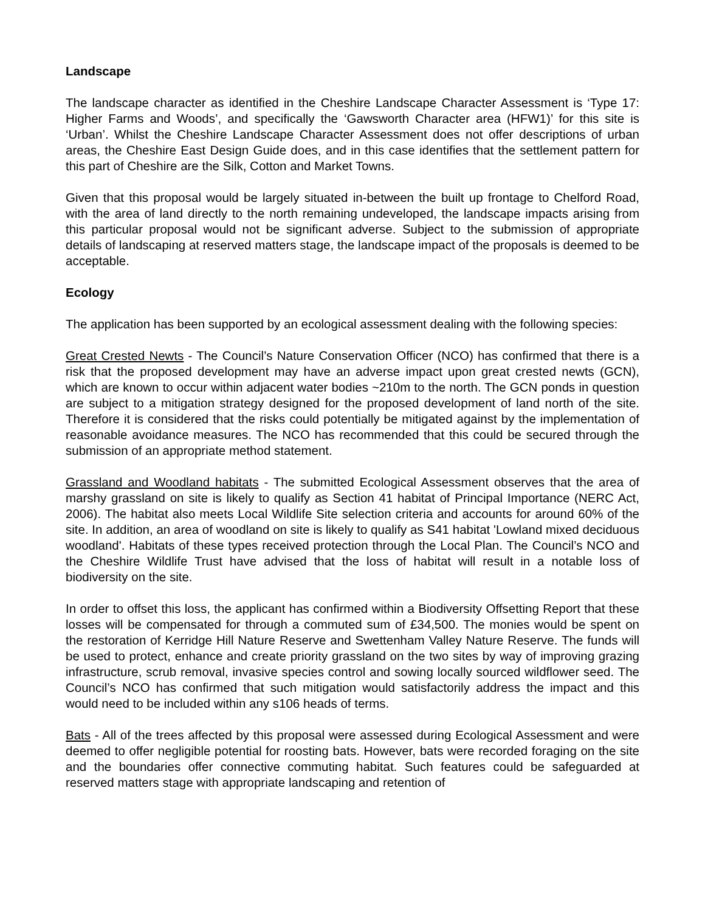Landscape
The landscape character as identified in the Cheshire Landscape Character Assessment is ‘Type 17: Higher Farms and Woods’, and specifically the ‘Gawsworth Character area (HFW1)’ for this site is ‘Urban’. Whilst the Cheshire Landscape Character Assessment does not offer descriptions of urban areas, the Cheshire East Design Guide does, and in this case identifies that the settlement pattern for this part of Cheshire are the Silk, Cotton and Market Towns.
Given that this proposal would be largely situated in-between the built up frontage to Chelford Road, with the area of land directly to the north remaining undeveloped, the landscape impacts arising from this particular proposal would not be significant adverse. Subject to the submission of appropriate details of landscaping at reserved matters stage, the landscape impact of the proposals is deemed to be acceptable.
Ecology
The application has been supported by an ecological assessment dealing with the following species:
Great Crested Newts - The Council’s Nature Conservation Officer (NCO) has confirmed that there is a risk that the proposed development may have an adverse impact upon great crested newts (GCN), which are known to occur within adjacent water bodies ~210m to the north. The GCN ponds in question are subject to a mitigation strategy designed for the proposed development of land north of the site. Therefore it is considered that the risks could potentially be mitigated against by the implementation of reasonable avoidance measures. The NCO has recommended that this could be secured through the submission of an appropriate method statement.
Grassland and Woodland habitats - The submitted Ecological Assessment observes that the area of marshy grassland on site is likely to qualify as Section 41 habitat of Principal Importance (NERC Act, 2006). The habitat also meets Local Wildlife Site selection criteria and accounts for around 60% of the site. In addition, an area of woodland on site is likely to qualify as S41 habitat 'Lowland mixed deciduous woodland'. Habitats of these types received protection through the Local Plan. The Council’s NCO and the Cheshire Wildlife Trust have advised that the loss of habitat will result in a notable loss of biodiversity on the site.
In order to offset this loss, the applicant has confirmed within a Biodiversity Offsetting Report that these losses will be compensated for through a commuted sum of £34,500. The monies would be spent on the restoration of Kerridge Hill Nature Reserve and Swettenham Valley Nature Reserve. The funds will be used to protect, enhance and create priority grassland on the two sites by way of improving grazing infrastructure, scrub removal, invasive species control and sowing locally sourced wildflower seed. The Council’s NCO has confirmed that such mitigation would satisfactorily address the impact and this would need to be included within any s106 heads of terms.
Bats - All of the trees affected by this proposal were assessed during Ecological Assessment and were deemed to offer negligible potential for roosting bats. However, bats were recorded foraging on the site and the boundaries offer connective commuting habitat. Such features could be safeguarded at reserved matters stage with appropriate landscaping and retention of